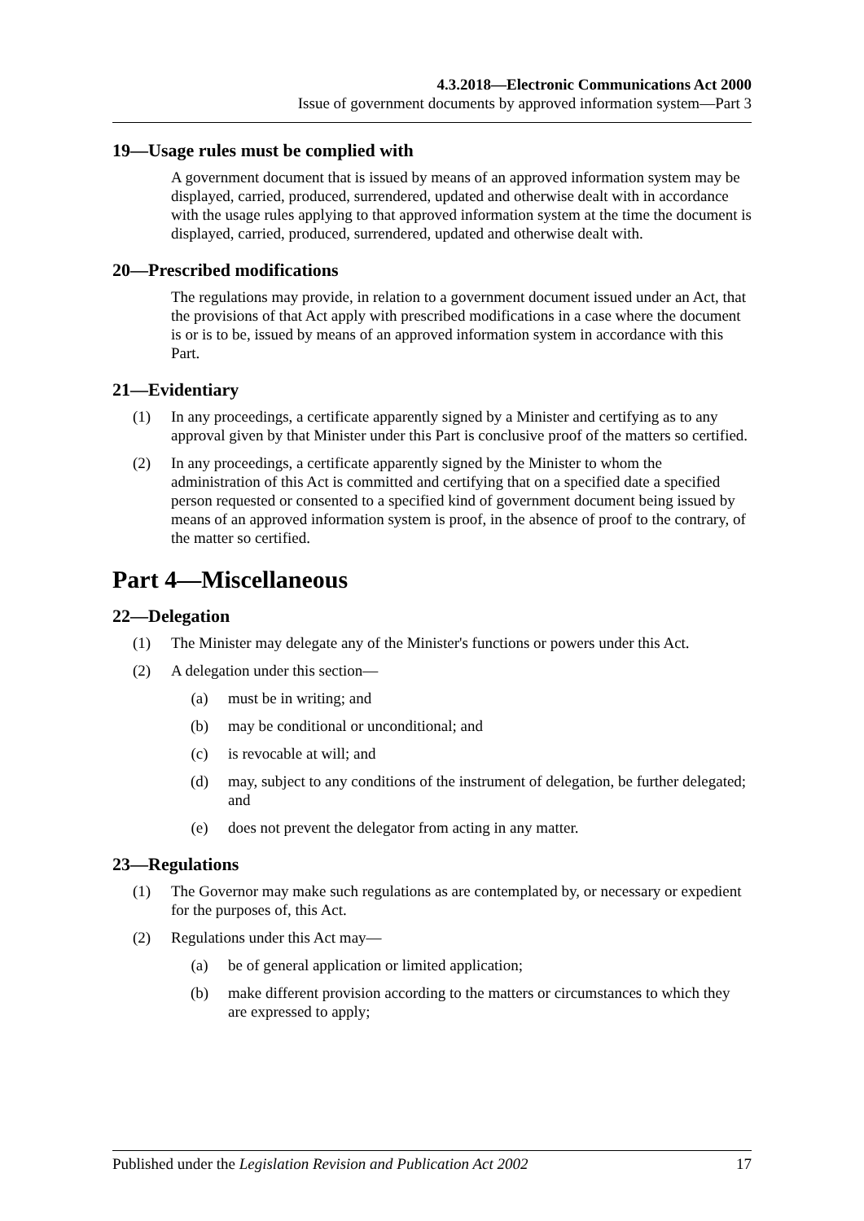4.3.2018—Electronic Communications Act 2000
Issue of government documents by approved information system—Part 3
19—Usage rules must be complied with
A government document that is issued by means of an approved information system may be displayed, carried, produced, surrendered, updated and otherwise dealt with in accordance with the usage rules applying to that approved information system at the time the document is displayed, carried, produced, surrendered, updated and otherwise dealt with.
20—Prescribed modifications
The regulations may provide, in relation to a government document issued under an Act, that the provisions of that Act apply with prescribed modifications in a case where the document is or is to be, issued by means of an approved information system in accordance with this Part.
21—Evidentiary
(1) In any proceedings, a certificate apparently signed by a Minister and certifying as to any approval given by that Minister under this Part is conclusive proof of the matters so certified.
(2) In any proceedings, a certificate apparently signed by the Minister to whom the administration of this Act is committed and certifying that on a specified date a specified person requested or consented to a specified kind of government document being issued by means of an approved information system is proof, in the absence of proof to the contrary, of the matter so certified.
Part 4—Miscellaneous
22—Delegation
(1) The Minister may delegate any of the Minister's functions or powers under this Act.
(2) A delegation under this section—
(a) must be in writing; and
(b) may be conditional or unconditional; and
(c) is revocable at will; and
(d) may, subject to any conditions of the instrument of delegation, be further delegated; and
(e) does not prevent the delegator from acting in any matter.
23—Regulations
(1) The Governor may make such regulations as are contemplated by, or necessary or expedient for the purposes of, this Act.
(2) Regulations under this Act may—
(a) be of general application or limited application;
(b) make different provision according to the matters or circumstances to which they are expressed to apply;
Published under the Legislation Revision and Publication Act 2002 17